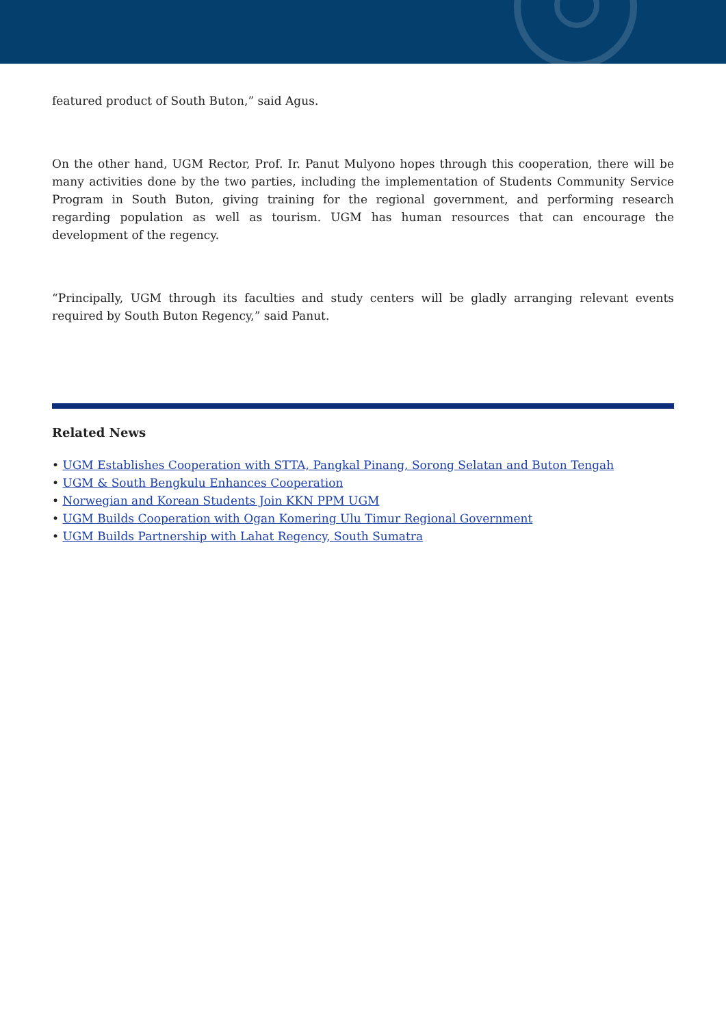featured product of South Buton,” said Agus.
On the other hand, UGM Rector, Prof. Ir. Panut Mulyono hopes through this cooperation, there will be many activities done by the two parties, including the implementation of Students Community Service Program in South Buton, giving training for the regional government, and performing research regarding population as well as tourism. UGM has human resources that can encourage the development of the regency.
“Principally, UGM through its faculties and study centers will be gladly arranging relevant events required by South Buton Regency,” said Panut.
Related News
• UGM Establishes Cooperation with STTA, Pangkal Pinang, Sorong Selatan and Buton Tengah
• UGM & South Bengkulu Enhances Cooperation
• Norwegian and Korean Students Join KKN PPM UGM
• UGM Builds Cooperation with Ogan Komering Ulu Timur Regional Government
• UGM Builds Partnership with Lahat Regency, South Sumatra